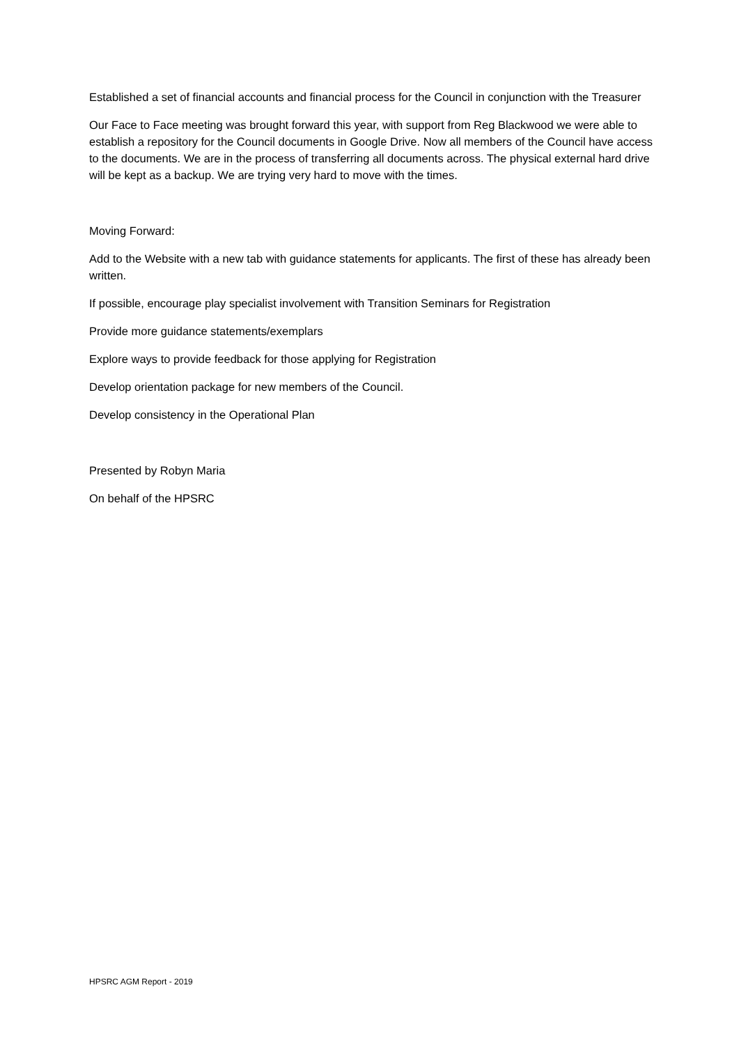Established a set of financial accounts and financial process for the Council in conjunction with the Treasurer
Our Face to Face meeting was brought forward this year, with support from Reg Blackwood we were able to establish a repository for the Council documents in Google Drive. Now all members of the Council have access to the documents. We are in the process of transferring all documents across. The physical external hard drive will be kept as a backup. We are trying very hard to move with the times.
Moving Forward:
Add to the Website with a new tab with guidance statements for applicants. The first of these has already been written.
If possible, encourage play specialist involvement with Transition Seminars for Registration
Provide more guidance statements/exemplars
Explore ways to provide feedback for those applying for Registration
Develop orientation package for new members of the Council.
Develop consistency in the Operational Plan
Presented by Robyn Maria
On behalf of the HPSRC
HPSRC AGM Report - 2019